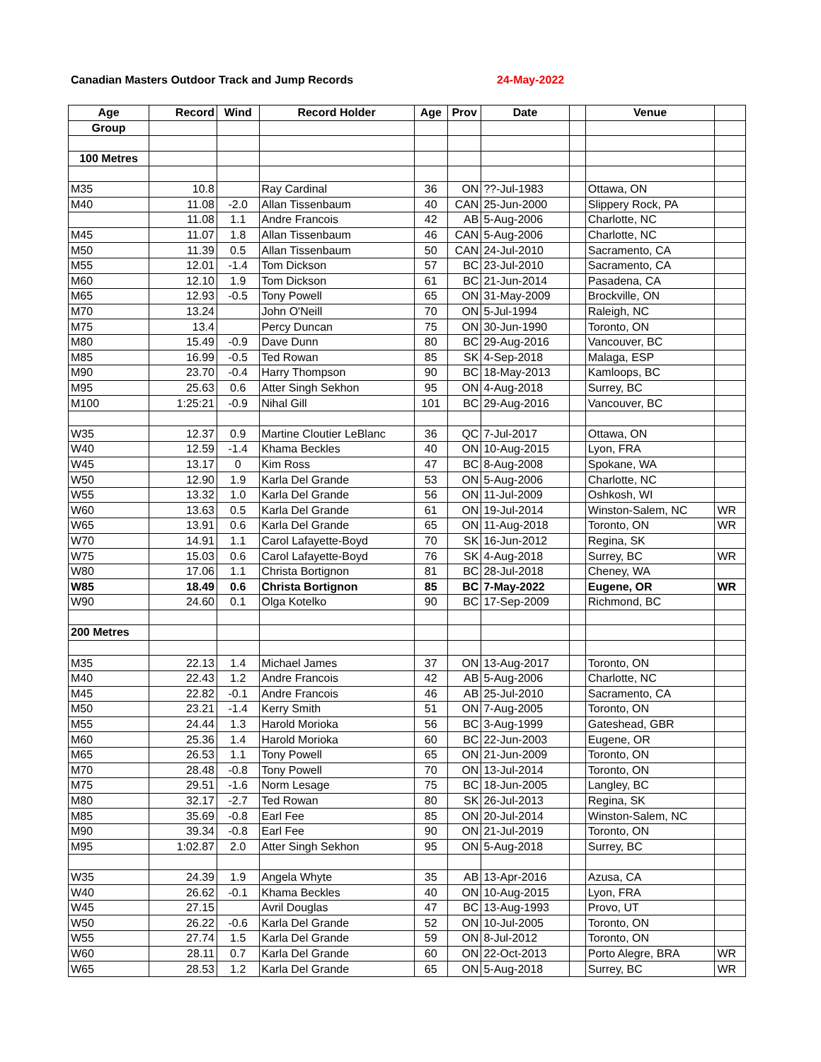Canadian Masters Outdoor Track and Jump Records 24-May-2022
| Age | Record | Wind | Record Holder | Age | Prov | Date | | Venue | |
| --- | --- | --- | --- | --- | --- | --- | --- | --- | --- |
| Group | | | | | | | | | |
| 100 Metres | | | | | | | | | |
| M35 | 10.8 | | Ray Cardinal | 36 | ON | ??-Jul-1983 | | Ottawa, ON | |
| M40 | 11.08 | -2.0 | Allan Tissenbaum | 40 | CAN | 25-Jun-2000 | | Slippery Rock, PA | |
| | 11.08 | 1.1 | Andre Francois | 42 | AB | 5-Aug-2006 | | Charlotte, NC | |
| M45 | 11.07 | 1.8 | Allan Tissenbaum | 46 | CAN | 5-Aug-2006 | | Charlotte, NC | |
| M50 | 11.39 | 0.5 | Allan Tissenbaum | 50 | CAN | 24-Jul-2010 | | Sacramento, CA | |
| M55 | 12.01 | -1.4 | Tom Dickson | 57 | BC | 23-Jul-2010 | | Sacramento, CA | |
| M60 | 12.10 | 1.9 | Tom Dickson | 61 | BC | 21-Jun-2014 | | Pasadena, CA | |
| M65 | 12.93 | -0.5 | Tony Powell | 65 | ON | 31-May-2009 | | Brockville, ON | |
| M70 | 13.24 | | John O'Neill | 70 | ON | 5-Jul-1994 | | Raleigh, NC | |
| M75 | 13.4 | | Percy Duncan | 75 | ON | 30-Jun-1990 | | Toronto, ON | |
| M80 | 15.49 | -0.9 | Dave Dunn | 80 | BC | 29-Aug-2016 | | Vancouver, BC | |
| M85 | 16.99 | -0.5 | Ted Rowan | 85 | SK | 4-Sep-2018 | | Malaga, ESP | |
| M90 | 23.70 | -0.4 | Harry Thompson | 90 | BC | 18-May-2013 | | Kamloops, BC | |
| M95 | 25.63 | 0.6 | Atter Singh Sekhon | 95 | ON | 4-Aug-2018 | | Surrey, BC | |
| M100 | 1:25:21 | -0.9 | Nihal Gill | 101 | BC | 29-Aug-2016 | | Vancouver, BC | |
| W35 | 12.37 | 0.9 | Martine Cloutier LeBlanc | 36 | QC | 7-Jul-2017 | | Ottawa, ON | |
| W40 | 12.59 | -1.4 | Khama Beckles | 40 | ON | 10-Aug-2015 | | Lyon, FRA | |
| W45 | 13.17 | 0 | Kim Ross | 47 | BC | 8-Aug-2008 | | Spokane, WA | |
| W50 | 12.90 | 1.9 | Karla Del Grande | 53 | ON | 5-Aug-2006 | | Charlotte, NC | |
| W55 | 13.32 | 1.0 | Karla Del Grande | 56 | ON | 11-Jul-2009 | | Oshkosh, WI | |
| W60 | 13.63 | 0.5 | Karla Del Grande | 61 | ON | 19-Jul-2014 | | Winston-Salem, NC | WR |
| W65 | 13.91 | 0.6 | Karla Del Grande | 65 | ON | 11-Aug-2018 | | Toronto, ON | WR |
| W70 | 14.91 | 1.1 | Carol Lafayette-Boyd | 70 | SK | 16-Jun-2012 | | Regina, SK | |
| W75 | 15.03 | 0.6 | Carol Lafayette-Boyd | 76 | SK | 4-Aug-2018 | | Surrey, BC | WR |
| W80 | 17.06 | 1.1 | Christa Bortignon | 81 | BC | 28-Jul-2018 | | Cheney, WA | |
| W85 | 18.49 | 0.6 | Christa Bortignon | 85 | BC | 7-May-2022 | | Eugene, OR | WR |
| W90 | 24.60 | 0.1 | Olga Kotelko | 90 | BC | 17-Sep-2009 | | Richmond, BC | |
| 200 Metres | | | | | | | | | |
| M35 | 22.13 | 1.4 | Michael James | 37 | ON | 13-Aug-2017 | | Toronto, ON | |
| M40 | 22.43 | 1.2 | Andre Francois | 42 | AB | 5-Aug-2006 | | Charlotte, NC | |
| M45 | 22.82 | -0.1 | Andre Francois | 46 | AB | 25-Jul-2010 | | Sacramento, CA | |
| M50 | 23.21 | -1.4 | Kerry Smith | 51 | ON | 7-Aug-2005 | | Toronto, ON | |
| M55 | 24.44 | 1.3 | Harold Morioka | 56 | BC | 3-Aug-1999 | | Gateshead, GBR | |
| M60 | 25.36 | 1.4 | Harold Morioka | 60 | BC | 22-Jun-2003 | | Eugene, OR | |
| M65 | 26.53 | 1.1 | Tony Powell | 65 | ON | 21-Jun-2009 | | Toronto, ON | |
| M70 | 28.48 | -0.8 | Tony Powell | 70 | ON | 13-Jul-2014 | | Toronto, ON | |
| M75 | 29.51 | -1.6 | Norm Lesage | 75 | BC | 18-Jun-2005 | | Langley, BC | |
| M80 | 32.17 | -2.7 | Ted Rowan | 80 | SK | 26-Jul-2013 | | Regina, SK | |
| M85 | 35.69 | -0.8 | Earl Fee | 85 | ON | 20-Jul-2014 | | Winston-Salem, NC | |
| M90 | 39.34 | -0.8 | Earl Fee | 90 | ON | 21-Jul-2019 | | Toronto, ON | |
| M95 | 1:02.87 | 2.0 | Atter Singh Sekhon | 95 | ON | 5-Aug-2018 | | Surrey, BC | |
| W35 | 24.39 | 1.9 | Angela Whyte | 35 | AB | 13-Apr-2016 | | Azusa, CA | |
| W40 | 26.62 | -0.1 | Khama Beckles | 40 | ON | 10-Aug-2015 | | Lyon, FRA | |
| W45 | 27.15 | | Avril Douglas | 47 | BC | 13-Aug-1993 | | Provo, UT | |
| W50 | 26.22 | -0.6 | Karla Del Grande | 52 | ON | 10-Jul-2005 | | Toronto, ON | |
| W55 | 27.74 | 1.5 | Karla Del Grande | 59 | ON | 8-Jul-2012 | | Toronto, ON | |
| W60 | 28.11 | 0.7 | Karla Del Grande | 60 | ON | 22-Oct-2013 | | Porto Alegre, BRA | WR |
| W65 | 28.53 | 1.2 | Karla Del Grande | 65 | ON | 5-Aug-2018 | | Surrey, BC | WR |